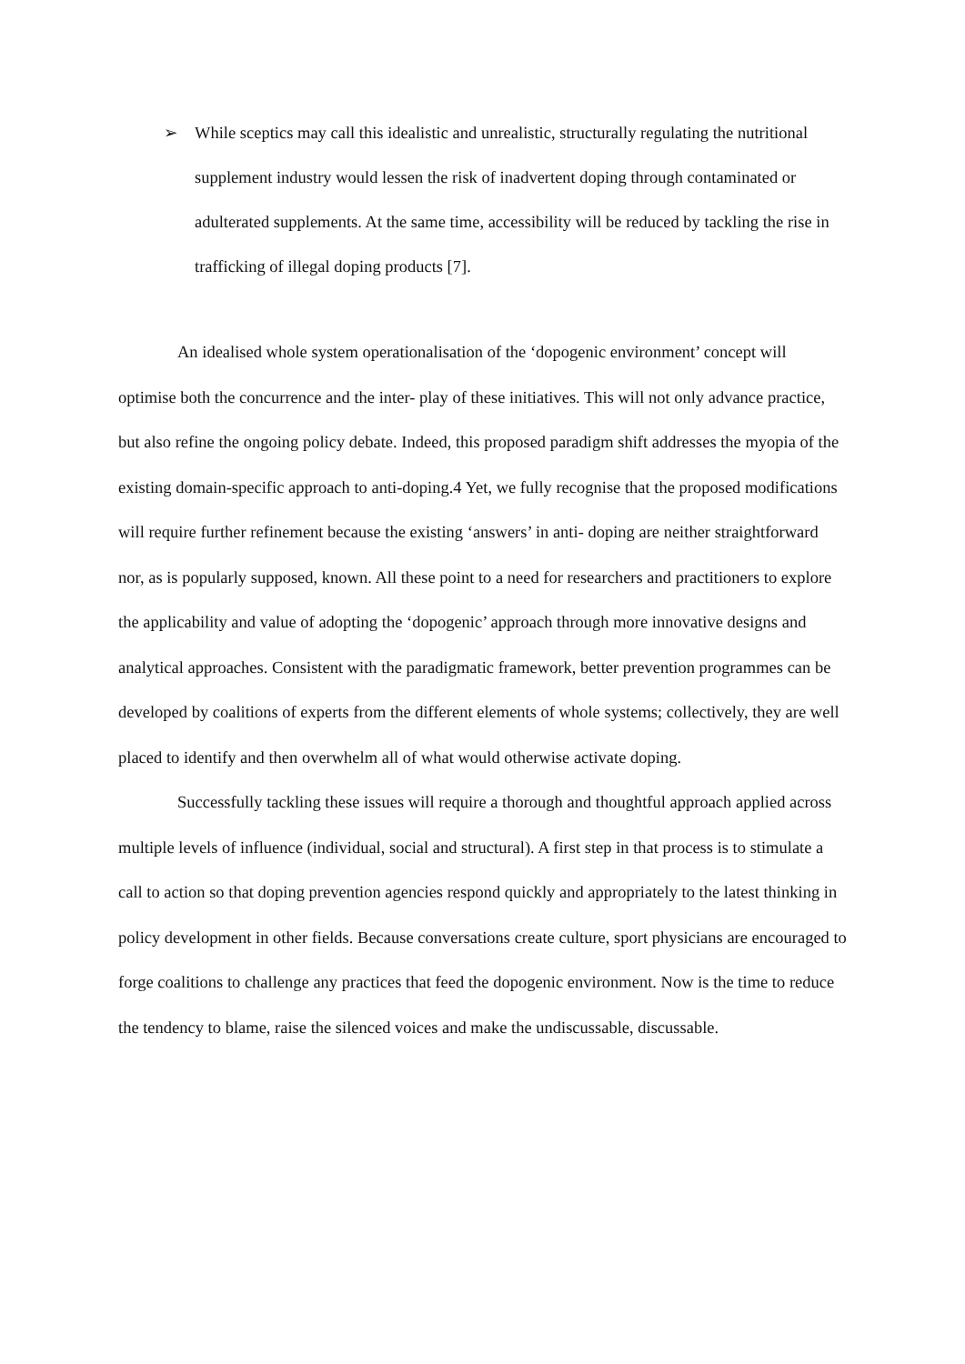➢ While sceptics may call this idealistic and unrealistic, structurally regulating the nutritional supplement industry would lessen the risk of inadvertent doping through contaminated or adulterated supplements. At the same time, accessibility will be reduced by tackling the rise in trafficking of illegal doping products [7].
An idealised whole system operationalisation of the ‘dopogenic environment’ concept will optimise both the concurrence and the inter- play of these initiatives. This will not only advance practice, but also refine the ongoing policy debate. Indeed, this proposed paradigm shift addresses the myopia of the existing domain-specific approach to anti-doping.4 Yet, we fully recognise that the proposed modifications will require further refinement because the existing ‘answers’ in anti- doping are neither straightforward nor, as is popularly supposed, known. All these point to a need for researchers and practitioners to explore the applicability and value of adopting the ‘dopogenic’ approach through more innovative designs and analytical approaches. Consistent with the paradigmatic framework, better prevention programmes can be developed by coalitions of experts from the different elements of whole systems; collectively, they are well placed to identify and then overwhelm all of what would otherwise activate doping.
Successfully tackling these issues will require a thorough and thoughtful approach applied across multiple levels of influence (individual, social and structural). A first step in that process is to stimulate a call to action so that doping prevention agencies respond quickly and appropriately to the latest thinking in policy development in other fields. Because conversations create culture, sport physicians are encouraged to forge coalitions to challenge any practices that feed the dopogenic environment. Now is the time to reduce the tendency to blame, raise the silenced voices and make the undiscussable, discussable.